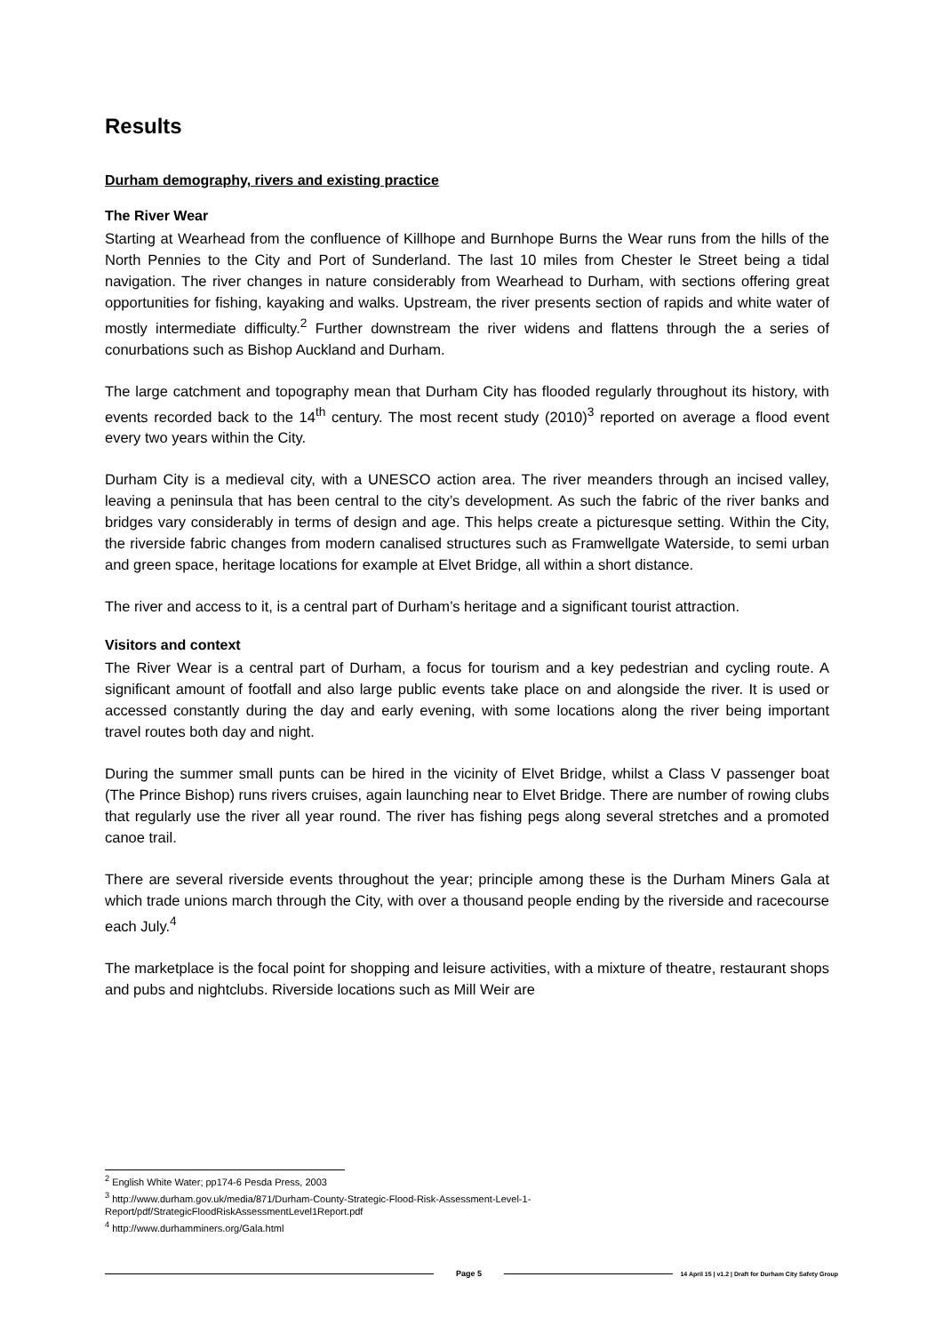Results
Durham demography, rivers and existing practice
The River Wear
Starting at Wearhead from the confluence of Killhope and Burnhope Burns the Wear runs from the hills of the North Pennies to the City and Port of Sunderland. The last 10 miles from Chester le Street being a tidal navigation. The river changes in nature considerably from Wearhead to Durham, with sections offering great opportunities for fishing, kayaking and walks. Upstream, the river presents section of rapids and white water of mostly intermediate difficulty.<sup>2</sup> Further downstream the river widens and flattens through the a series of conurbations such as Bishop Auckland and Durham.
The large catchment and topography mean that Durham City has flooded regularly throughout its history, with events recorded back to the 14<sup>th</sup> century. The most recent study (2010)<sup>3</sup> reported on average a flood event every two years within the City.
Durham City is a medieval city, with a UNESCO action area. The river meanders through an incised valley, leaving a peninsula that has been central to the city’s development. As such the fabric of the river banks and bridges vary considerably in terms of design and age. This helps create a picturesque setting. Within the City, the riverside fabric changes from modern canalised structures such as Framwellgate Waterside, to semi urban and green space, heritage locations for example at Elvet Bridge, all within a short distance.
The river and access to it, is a central part of Durham’s heritage and a significant tourist attraction.
Visitors and context
The River Wear is a central part of Durham, a focus for tourism and a key pedestrian and cycling route. A significant amount of footfall and also large public events take place on and alongside the river. It is used or accessed constantly during the day and early evening, with some locations along the river being important travel routes both day and night.
During the summer small punts can be hired in the vicinity of Elvet Bridge, whilst a Class V passenger boat (The Prince Bishop) runs rivers cruises, again launching near to Elvet Bridge. There are number of rowing clubs that regularly use the river all year round. The river has fishing pegs along several stretches and a promoted canoe trail.
There are several riverside events throughout the year; principle among these is the Durham Miners Gala at which trade unions march through the City, with over a thousand people ending by the riverside and racecourse each July.<sup>4</sup>
The marketplace is the focal point for shopping and leisure activities, with a mixture of theatre, restaurant shops and pubs and nightclubs. Riverside locations such as Mill Weir are
<sup>2</sup> English White Water; pp174-6 Pesda Press, 2003
<sup>3</sup> http://www.durham.gov.uk/media/871/Durham-County-Strategic-Flood-Risk-Assessment-Level-1-
Report/pdf/StrategicFloodRiskAssessmentLevel1Report.pdf
<sup>4</sup> http://www.durhamminers.org/Gala.html
Page 5 14 April 15 | v1.2 | Draft for Durham City Safety Group